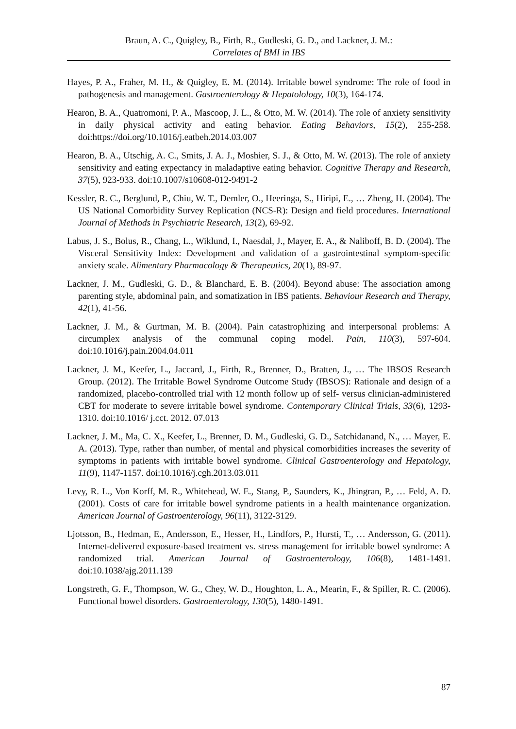Braun, A. C., Quigley, B., Firth, R., Gudleski, G. D., and Lackner, J. M.:
Correlates of BMI in IBS
Hayes, P. A., Fraher, M. H., & Quigley, E. M. (2014). Irritable bowel syndrome: The role of food in pathogenesis and management. Gastroenterology & Hepatolology, 10(3), 164-174.
Hearon, B. A., Quatromoni, P. A., Mascoop, J. L., & Otto, M. W. (2014). The role of anxiety sensitivity in daily physical activity and eating behavior. Eating Behaviors, 15(2), 255-258. doi:https://doi.org/10.1016/j.eatbeh.2014.03.007
Hearon, B. A., Utschig, A. C., Smits, J. A. J., Moshier, S. J., & Otto, M. W. (2013). The role of anxiety sensitivity and eating expectancy in maladaptive eating behavior. Cognitive Therapy and Research, 37(5), 923-933. doi:10.1007/s10608-012-9491-2
Kessler, R. C., Berglund, P., Chiu, W. T., Demler, O., Heeringa, S., Hiripi, E., … Zheng, H. (2004). The US National Comorbidity Survey Replication (NCS-R): Design and field procedures. International Journal of Methods in Psychiatric Research, 13(2), 69-92.
Labus, J. S., Bolus, R., Chang, L., Wiklund, I., Naesdal, J., Mayer, E. A., & Naliboff, B. D. (2004). The Visceral Sensitivity Index: Development and validation of a gastrointestinal symptom-specific anxiety scale. Alimentary Pharmacology & Therapeutics, 20(1), 89-97.
Lackner, J. M., Gudleski, G. D., & Blanchard, E. B. (2004). Beyond abuse: The association among parenting style, abdominal pain, and somatization in IBS patients. Behaviour Research and Therapy, 42(1), 41-56.
Lackner, J. M., & Gurtman, M. B. (2004). Pain catastrophizing and interpersonal problems: A circumplex analysis of the communal coping model. Pain, 110(3), 597-604. doi:10.1016/j.pain.2004.04.011
Lackner, J. M., Keefer, L., Jaccard, J., Firth, R., Brenner, D., Bratten, J., … The IBSOS Research Group. (2012). The Irritable Bowel Syndrome Outcome Study (IBSOS): Rationale and design of a randomized, placebo-controlled trial with 12 month follow up of self- versus clinician-administered CBT for moderate to severe irritable bowel syndrome. Contemporary Clinical Trials, 33(6), 1293-1310. doi:10.1016/ j.cct. 2012. 07.013
Lackner, J. M., Ma, C. X., Keefer, L., Brenner, D. M., Gudleski, G. D., Satchidanand, N., … Mayer, E. A. (2013). Type, rather than number, of mental and physical comorbidities increases the severity of symptoms in patients with irritable bowel syndrome. Clinical Gastroenterology and Hepatology, 11(9), 1147-1157. doi:10.1016/j.cgh.2013.03.011
Levy, R. L., Von Korff, M. R., Whitehead, W. E., Stang, P., Saunders, K., Jhingran, P., … Feld, A. D. (2001). Costs of care for irritable bowel syndrome patients in a health maintenance organization. American Journal of Gastroenterology, 96(11), 3122-3129.
Ljotsson, B., Hedman, E., Andersson, E., Hesser, H., Lindfors, P., Hursti, T., … Andersson, G. (2011). Internet-delivered exposure-based treatment vs. stress management for irritable bowel syndrome: A randomized trial. American Journal of Gastroenterology, 106(8), 1481-1491. doi:10.1038/ajg.2011.139
Longstreth, G. F., Thompson, W. G., Chey, W. D., Houghton, L. A., Mearin, F., & Spiller, R. C. (2006). Functional bowel disorders. Gastroenterology, 130(5), 1480-1491.
87